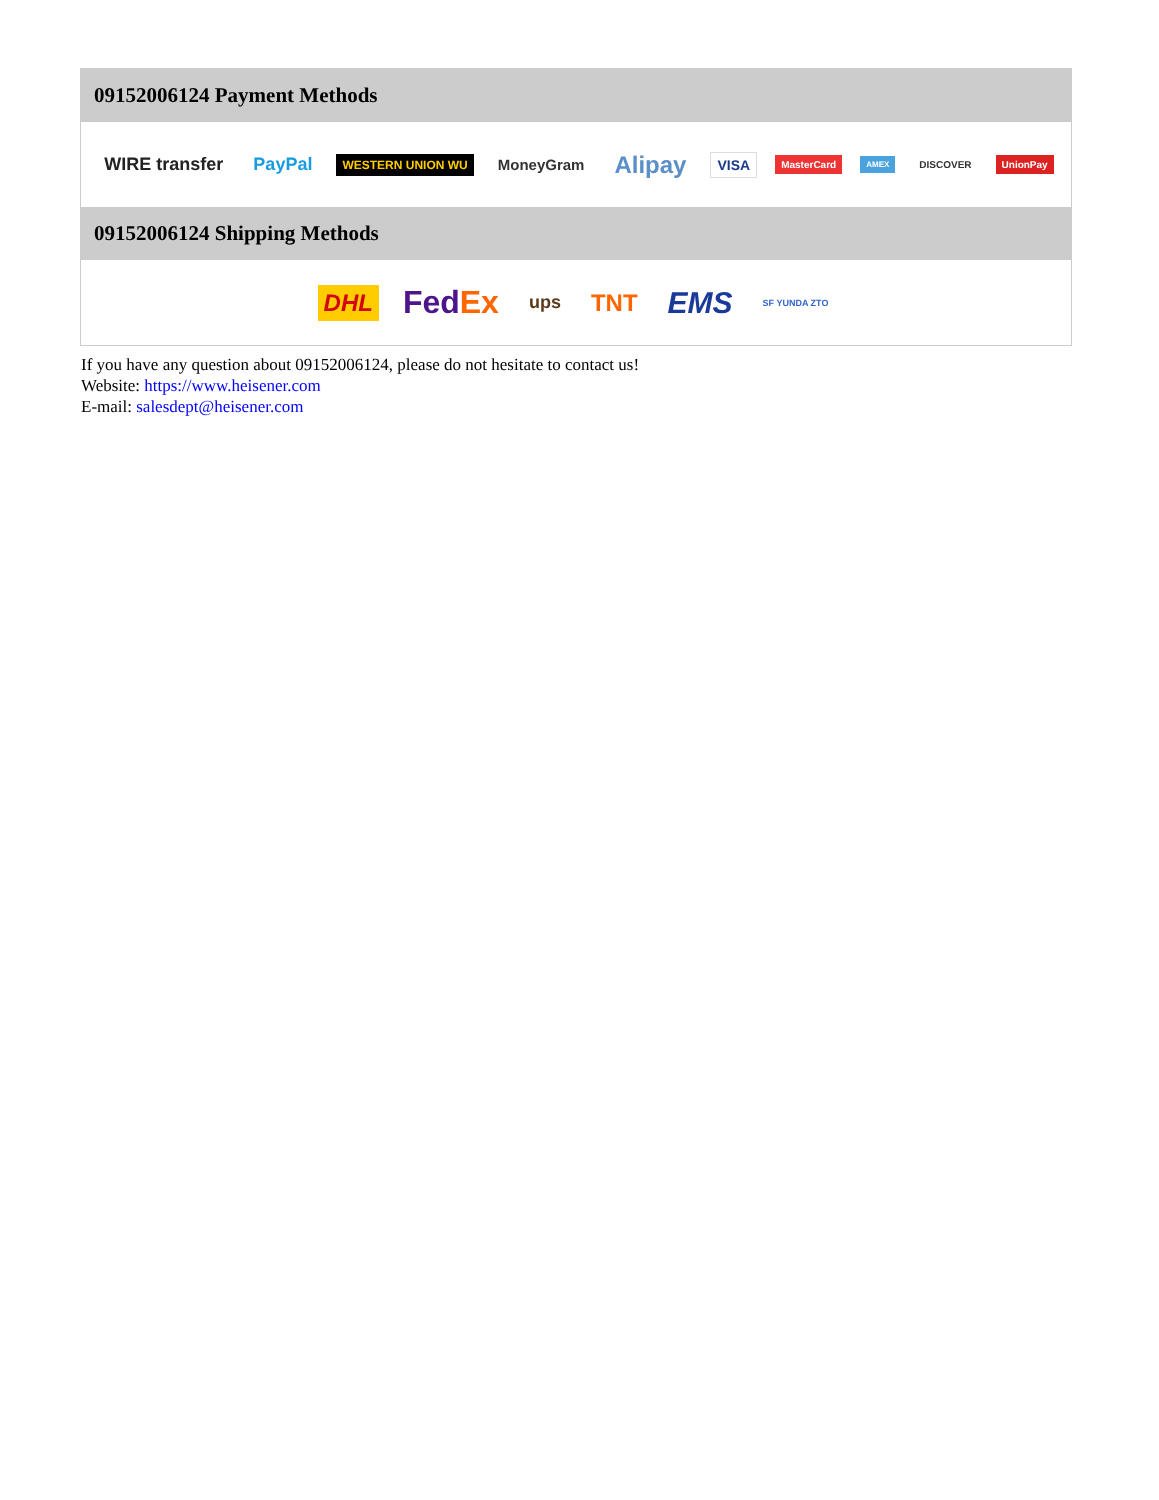09152006124 Payment Methods
WIRE transfer PayPal WESTERN UNION WU MoneyGram Alipay VISA MasterCard AMEX DISCOVER UnionPay
09152006124 Shipping Methods
DHL FedEx ups TNT EMS SF YUNDA ZTO
If you have any question about 09152006124, please do not hesitate to contact us!
Website: https://www.heisener.com
E-mail: salesdept@heisener.com